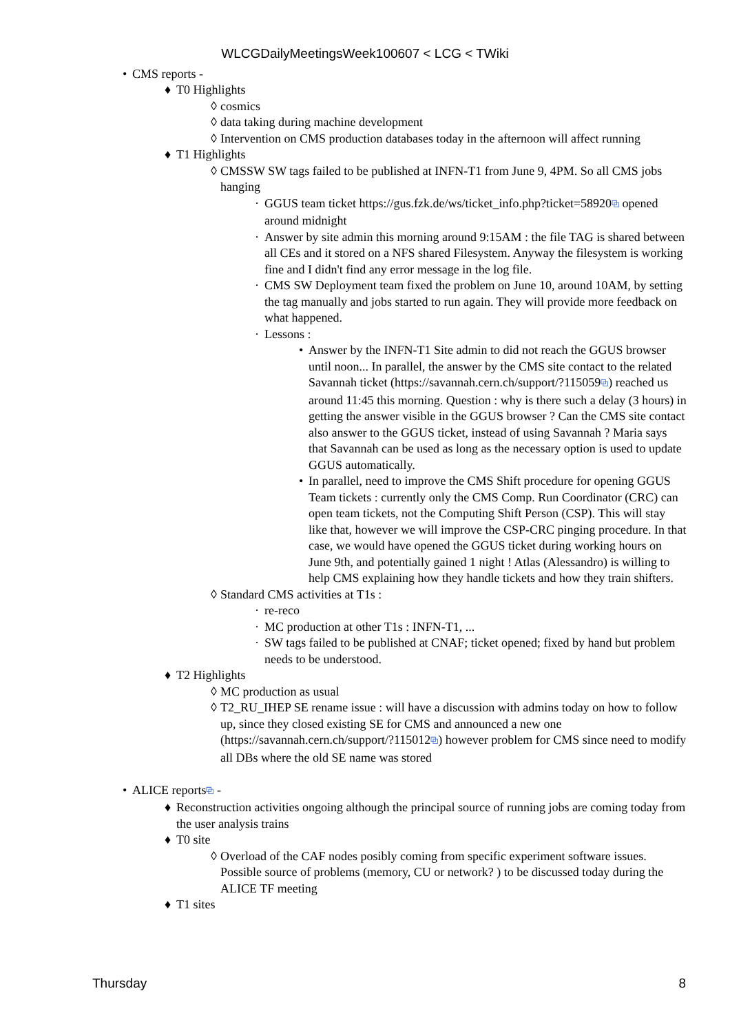WLCGDailyMeetingsWeek100607 < LCG < TWiki
• CMS reports -
♦ T0 Highlights
◊ cosmics
◊ data taking during machine development
◊ Intervention on CMS production databases today in the afternoon will affect running
♦ T1 Highlights
◊ CMSSW SW tags failed to be published at INFN-T1 from June 9, 4PM. So all CMS jobs hanging
· GGUS team ticket https://gus.fzk.de/ws/ticket_info.php?ticket=58920⧉ opened around midnight
· Answer by site admin this morning around 9:15AM : the file TAG is shared between all CEs and it stored on a NFS shared Filesystem. Anyway the filesystem is working fine and I didn't find any error message in the log file.
· CMS SW Deployment team fixed the problem on June 10, around 10AM, by setting the tag manually and jobs started to run again. They will provide more feedback on what happened.
· Lessons :
• Answer by the INFN-T1 Site admin to did not reach the GGUS browser until noon... In parallel, the answer by the CMS site contact to the related Savannah ticket (https://savannah.cern.ch/support/?115059⧉) reached us around 11:45 this morning. Question : why is there such a delay (3 hours) in getting the answer visible in the GGUS browser ? Can the CMS site contact also answer to the GGUS ticket, instead of using Savannah ? Maria says that Savannah can be used as long as the necessary option is used to update GGUS automatically.
• In parallel, need to improve the CMS Shift procedure for opening GGUS Team tickets : currently only the CMS Comp. Run Coordinator (CRC) can open team tickets, not the Computing Shift Person (CSP). This will stay like that, however we will improve the CSP-CRC pinging procedure. In that case, we would have opened the GGUS ticket during working hours on June 9th, and potentially gained 1 night ! Atlas (Alessandro) is willing to help CMS explaining how they handle tickets and how they train shifters.
◊ Standard CMS activities at T1s :
· re-reco
· MC production at other T1s : INFN-T1, ...
· SW tags failed to be published at CNAF; ticket opened; fixed by hand but problem needs to be understood.
♦ T2 Highlights
◊ MC production as usual
◊ T2_RU_IHEP SE rename issue : will have a discussion with admins today on how to follow up, since they closed existing SE for CMS and announced a new one (https://savannah.cern.ch/support/?115012⧉) however problem for CMS since need to modify all DBs where the old SE name was stored
• ALICE reports⧉ -
♦ Reconstruction activities ongoing although the principal source of running jobs are coming today from the user analysis trains
♦ T0 site
◊ Overload of the CAF nodes posibly coming from specific experiment software issues. Possible source of problems (memory, CU or network? ) to be discussed today during the ALICE TF meeting
♦ T1 sites
Thursday 8